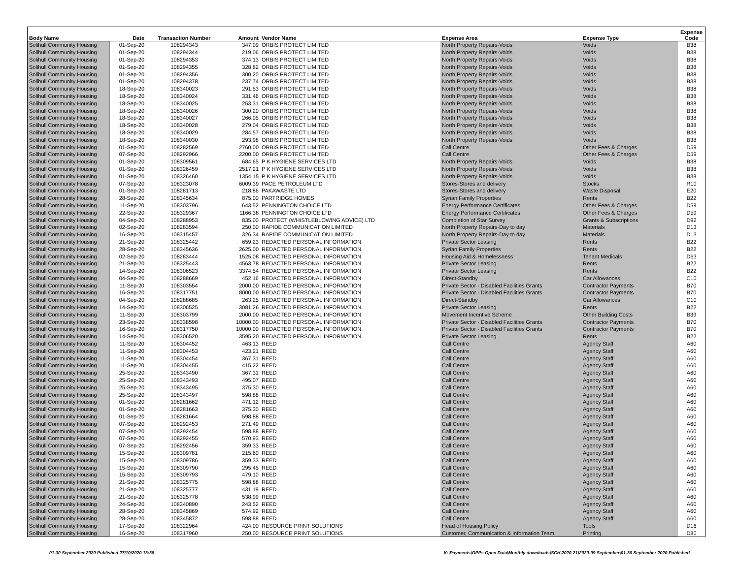| Body Name | Date | Transaction Number | Amount | Vendor Name | Expense Area | Expense Type | Expense Code |
| --- | --- | --- | --- | --- | --- | --- | --- |
| Solihull Community Housing | 01-Sep-20 | 108294343 | 347.09 | ORBIS PROTECT LIMITED | North Property Repairs-Voids | Voids | B38 |
| Solihull Community Housing | 01-Sep-20 | 108294344 | 219.06 | ORBIS PROTECT LIMITED | North Property Repairs-Voids | Voids | B38 |
| Solihull Community Housing | 01-Sep-20 | 108294353 | 374.13 | ORBIS PROTECT LIMITED | North Property Repairs-Voids | Voids | B38 |
| Solihull Community Housing | 01-Sep-20 | 108294355 | 328.82 | ORBIS PROTECT LIMITED | North Property Repairs-Voids | Voids | B38 |
| Solihull Community Housing | 01-Sep-20 | 108294356 | 300.20 | ORBIS PROTECT LIMITED | North Property Repairs-Voids | Voids | B38 |
| Solihull Community Housing | 01-Sep-20 | 108294378 | 237.74 | ORBIS PROTECT LIMITED | North Property Repairs-Voids | Voids | B38 |
| Solihull Community Housing | 18-Sep-20 | 108340023 | 291.53 | ORBIS PROTECT LIMITED | North Property Repairs-Voids | Voids | B38 |
| Solihull Community Housing | 18-Sep-20 | 108340024 | 331.46 | ORBIS PROTECT LIMITED | North Property Repairs-Voids | Voids | B38 |
| Solihull Community Housing | 18-Sep-20 | 108340025 | 253.31 | ORBIS PROTECT LIMITED | North Property Repairs-Voids | Voids | B38 |
| Solihull Community Housing | 18-Sep-20 | 108340026 | 300.20 | ORBIS PROTECT LIMITED | North Property Repairs-Voids | Voids | B38 |
| Solihull Community Housing | 18-Sep-20 | 108340027 | 266.05 | ORBIS PROTECT LIMITED | North Property Repairs-Voids | Voids | B38 |
| Solihull Community Housing | 18-Sep-20 | 108340028 | 279.04 | ORBIS PROTECT LIMITED | North Property Repairs-Voids | Voids | B38 |
| Solihull Community Housing | 18-Sep-20 | 108340029 | 284.57 | ORBIS PROTECT LIMITED | North Property Repairs-Voids | Voids | B38 |
| Solihull Community Housing | 18-Sep-20 | 108340030 | 293.98 | ORBIS PROTECT LIMITED | North Property Repairs-Voids | Voids | B38 |
| Solihull Community Housing | 01-Sep-20 | 108282569 | 2760.00 | ORBIS PROTECT LIMITED | Call Centre | Other Fees & Charges | D59 |
| Solihull Community Housing | 07-Sep-20 | 108292966 | 2200.00 | ORBIS PROTECT LIMITED | Call Centre | Other Fees & Charges | D59 |
| Solihull Community Housing | 01-Sep-20 | 108309561 | 684.65 | P K HYGIENE SERVICES LTD | North Property Repairs-Voids | Voids | B38 |
| Solihull Community Housing | 01-Sep-20 | 108326459 | 2517.21 | P K HYGIENE SERVICES LTD | North Property Repairs-Voids | Voids | B38 |
| Solihull Community Housing | 01-Sep-20 | 108326460 | 1354.15 | P K HYGIENE SERVICES LTD | North Property Repairs-Voids | Voids | B38 |
| Solihull Community Housing | 07-Sep-20 | 108323078 | 6009.39 | PACE PETROLEUM LTD | Stores-Stores and delivery | Stocks | R10 |
| Solihull Community Housing | 01-Sep-20 | 108281713 | 218.86 | PAKAWASTE LTD | Stores-Stores and delivery | Waste Disposal | E20 |
| Solihull Community Housing | 28-Sep-20 | 108345634 | 875.00 | PARTRIDGE HOMES | Syrian Family Properties | Rents | B22 |
| Solihull Community Housing | 11-Sep-20 | 108303796 | 643.52 | PENNINGTON CHOICE LTD | Energy Performance Certificates | Other Fees & Charges | D59 |
| Solihull Community Housing | 22-Sep-20 | 108329367 | 1166.38 | PENNINGTON CHOICE LTD | Energy Performance Certificates | Other Fees & Charges | D59 |
| Solihull Community Housing | 04-Sep-20 | 108288953 | 835.00 | PROTECT (WHISTLEBLOWING ADVICE) LTD | Completion of Star Survey | Grants & Subscriptions | D92 |
| Solihull Community Housing | 02-Sep-20 | 108283594 | 250.00 | RAPIDE COMMUNICATION LIMITED | North Property Repairs-Day to day | Materials | D13 |
| Solihull Community Housing | 16-Sep-20 | 108315457 | 326.34 | RAPIDE COMMUNICATION LIMITED | North Property Repairs-Day to day | Materials | D13 |
| Solihull Community Housing | 21-Sep-20 | 108325442 | 659.23 | REDACTED PERSONAL INFORMATION | Private Sector Leasing | Rents | B22 |
| Solihull Community Housing | 28-Sep-20 | 108345636 | 2625.00 | REDACTED PERSONAL INFORMATION | Syrian Family Properties | Rents | B22 |
| Solihull Community Housing | 02-Sep-20 | 108283444 | 1525.08 | REDACTED PERSONAL INFORMATION | Housing Aid & Homelessness | Tenant Medicals | D63 |
| Solihull Community Housing | 21-Sep-20 | 108325443 | 4563.78 | REDACTED PERSONAL INFORMATION | Private Sector Leasing | Rents | B22 |
| Solihull Community Housing | 14-Sep-20 | 108306523 | 3374.54 | REDACTED PERSONAL INFORMATION | Private Sector Leasing | Rents | B22 |
| Solihull Community Housing | 04-Sep-20 | 108288669 | 452.16 | REDACTED PERSONAL INFORMATION | Direct-Standby | Car Allowances | C10 |
| Solihull Community Housing | 11-Sep-20 | 108303554 | 2000.00 | REDACTED PERSONAL INFORMATION | Private Sector - Disabled Facilities Grants | Contractor Payments | B70 |
| Solihull Community Housing | 16-Sep-20 | 108317751 | 8000.00 | REDACTED PERSONAL INFORMATION | Private Sector - Disabled Facilities Grants | Contractor Payments | B70 |
| Solihull Community Housing | 04-Sep-20 | 108288685 | 263.25 | REDACTED PERSONAL INFORMATION | Direct-Standby | Car Allowances | C10 |
| Solihull Community Housing | 14-Sep-20 | 108306525 | 3081.26 | REDACTED PERSONAL INFORMATION | Private Sector Leasing | Rents | B22 |
| Solihull Community Housing | 11-Sep-20 | 108303799 | 2000.00 | REDACTED PERSONAL INFORMATION | Movement Incentive Scheme | Other Building Costs | B39 |
| Solihull Community Housing | 23-Sep-20 | 108338598 | 10000.00 | REDACTED PERSONAL INFORMATION | Private Sector - Disabled Facilities Grants | Contractor Payments | B70 |
| Solihull Community Housing | 16-Sep-20 | 108317750 | 10000.00 | REDACTED PERSONAL INFORMATION | Private Sector - Disabled Facilities Grants | Contractor Payments | B70 |
| Solihull Community Housing | 14-Sep-20 | 108306520 | 3595.20 | REDACTED PERSONAL INFORMATION | Private Sector Leasing | Rents | B22 |
| Solihull Community Housing | 11-Sep-20 | 108304452 | 463.13 | REED | Call Centre | Agency Staff | A60 |
| Solihull Community Housing | 11-Sep-20 | 108304453 | 423.21 | REED | Call Centre | Agency Staff | A60 |
| Solihull Community Housing | 11-Sep-20 | 108304454 | 367.31 | REED | Call Centre | Agency Staff | A60 |
| Solihull Community Housing | 11-Sep-20 | 108304455 | 415.22 | REED | Call Centre | Agency Staff | A60 |
| Solihull Community Housing | 25-Sep-20 | 108343490 | 367.31 | REED | Call Centre | Agency Staff | A60 |
| Solihull Community Housing | 25-Sep-20 | 108343493 | 495.07 | REED | Call Centre | Agency Staff | A60 |
| Solihull Community Housing | 25-Sep-20 | 108343495 | 375.30 | REED | Call Centre | Agency Staff | A60 |
| Solihull Community Housing | 25-Sep-20 | 108343497 | 598.88 | REED | Call Centre | Agency Staff | A60 |
| Solihull Community Housing | 01-Sep-20 | 108281662 | 471.12 | REED | Call Centre | Agency Staff | A60 |
| Solihull Community Housing | 01-Sep-20 | 108281663 | 375.30 | REED | Call Centre | Agency Staff | A60 |
| Solihull Community Housing | 01-Sep-20 | 108281664 | 598.88 | REED | Call Centre | Agency Staff | A60 |
| Solihull Community Housing | 07-Sep-20 | 108292453 | 271.49 | REED | Call Centre | Agency Staff | A60 |
| Solihull Community Housing | 07-Sep-20 | 108292454 | 598.88 | REED | Call Centre | Agency Staff | A60 |
| Solihull Community Housing | 07-Sep-20 | 108292455 | 570.93 | REED | Call Centre | Agency Staff | A60 |
| Solihull Community Housing | 07-Sep-20 | 108292456 | 359.33 | REED | Call Centre | Agency Staff | A60 |
| Solihull Community Housing | 15-Sep-20 | 108309781 | 215.60 | REED | Call Centre | Agency Staff | A60 |
| Solihull Community Housing | 15-Sep-20 | 108309786 | 359.33 | REED | Call Centre | Agency Staff | A60 |
| Solihull Community Housing | 15-Sep-20 | 108309790 | 295.45 | REED | Call Centre | Agency Staff | A60 |
| Solihull Community Housing | 15-Sep-20 | 108309793 | 479.10 | REED | Call Centre | Agency Staff | A60 |
| Solihull Community Housing | 21-Sep-20 | 108325775 | 598.88 | REED | Call Centre | Agency Staff | A60 |
| Solihull Community Housing | 21-Sep-20 | 108325777 | 431.19 | REED | Call Centre | Agency Staff | A60 |
| Solihull Community Housing | 21-Sep-20 | 108325778 | 538.99 | REED | Call Centre | Agency Staff | A60 |
| Solihull Community Housing | 24-Sep-20 | 108340890 | 243.52 | REED | Call Centre | Agency Staff | A60 |
| Solihull Community Housing | 28-Sep-20 | 108345869 | 574.92 | REED | Call Centre | Agency Staff | A60 |
| Solihull Community Housing | 28-Sep-20 | 108345872 | 598.88 | REED | Call Centre | Agency Staff | A60 |
| Solihull Community Housing | 17-Sep-20 | 108322964 | 424.00 | RESOURCE PRINT SOLUTIONS | Head of Housing Policy | Tools | D16 |
| Solihull Community Housing | 16-Sep-20 | 108317960 | 250.00 | RESOURCE PRINT SOLUTIONS | Customer, Communication & Information Team | Printing | D80 |
01-30 September 2020 Published 27/10/2020 13:38 K:\Payments\OPPs Open Data\Monthly downloads\SCH\2020-21\2020-09 September\01-30 September 2020 Published